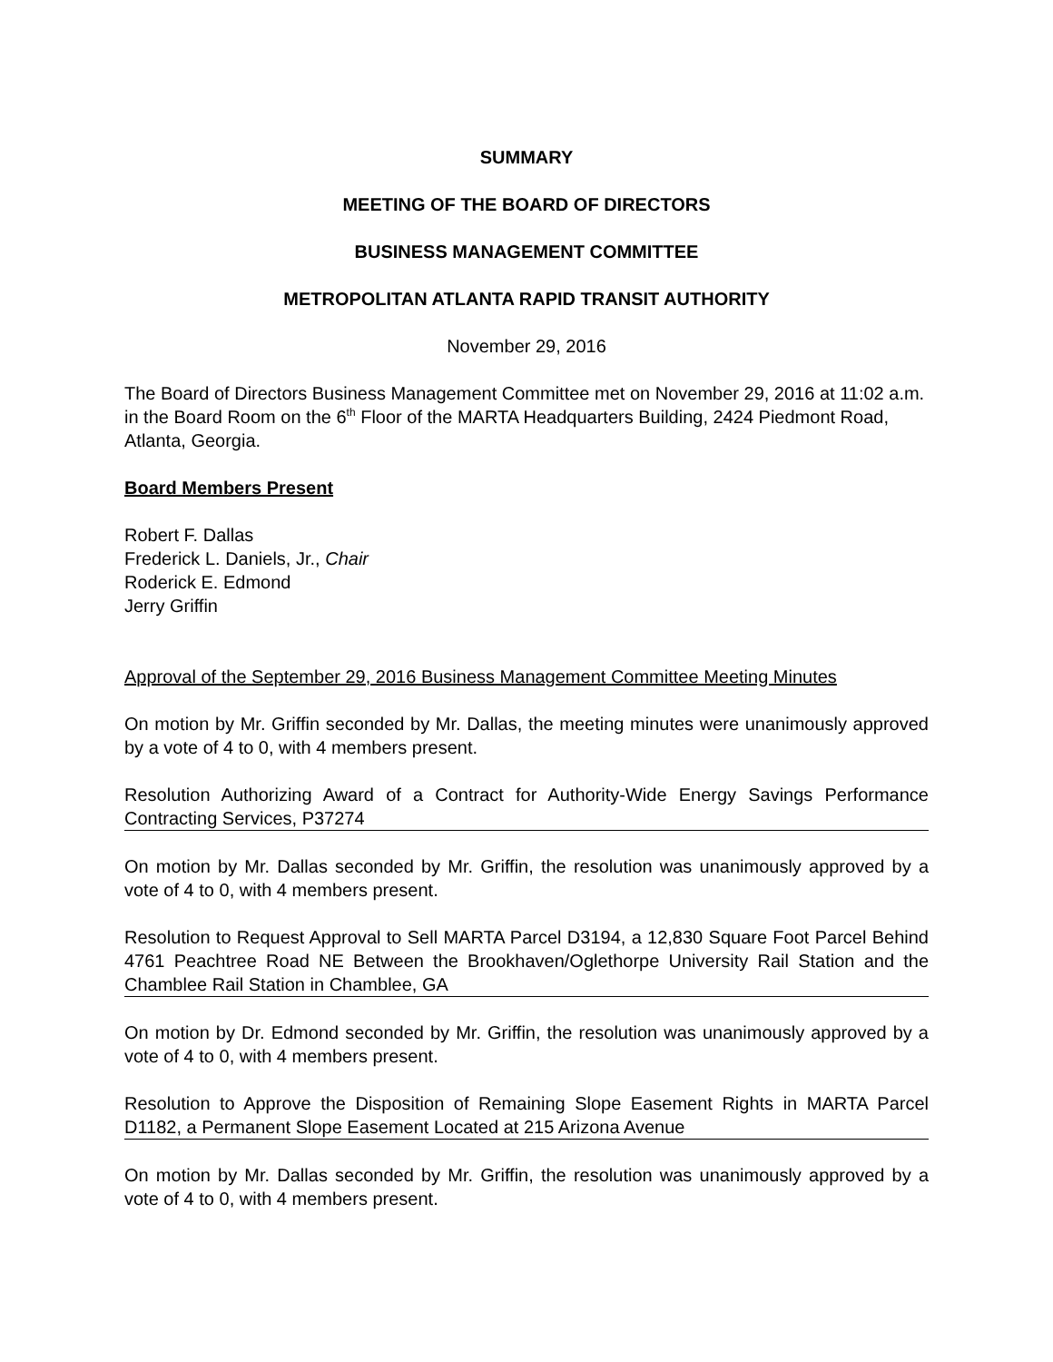SUMMARY
MEETING OF THE BOARD OF DIRECTORS
BUSINESS MANAGEMENT COMMITTEE
METROPOLITAN ATLANTA RAPID TRANSIT AUTHORITY
November 29, 2016
The Board of Directors Business Management Committee met on November 29, 2016 at 11:02 a.m. in the Board Room on the 6<sup>th</sup> Floor of the MARTA Headquarters Building, 2424 Piedmont Road, Atlanta, Georgia.
Board Members Present
Robert F. Dallas
Frederick L. Daniels, Jr., Chair
Roderick E. Edmond
Jerry Griffin
Approval of the September 29, 2016 Business Management Committee Meeting Minutes
On motion by Mr. Griffin seconded by Mr. Dallas, the meeting minutes were unanimously approved by a vote of 4 to 0, with 4 members present.
Resolution Authorizing Award of a Contract for Authority-Wide Energy Savings Performance Contracting Services, P37274
On motion by Mr. Dallas seconded by Mr. Griffin, the resolution was unanimously approved by a vote of 4 to 0, with 4 members present.
Resolution to Request Approval to Sell MARTA Parcel D3194, a 12,830 Square Foot Parcel Behind 4761 Peachtree Road NE Between the Brookhaven/Oglethorpe University Rail Station and the Chamblee Rail Station in Chamblee, GA
On motion by Dr. Edmond seconded by Mr. Griffin, the resolution was unanimously approved by a vote of 4 to 0, with 4 members present.
Resolution to Approve the Disposition of Remaining Slope Easement Rights in MARTA Parcel D1182, a Permanent Slope Easement Located at 215 Arizona Avenue
On motion by Mr. Dallas seconded by Mr. Griffin, the resolution was unanimously approved by a vote of 4 to 0, with 4 members present.